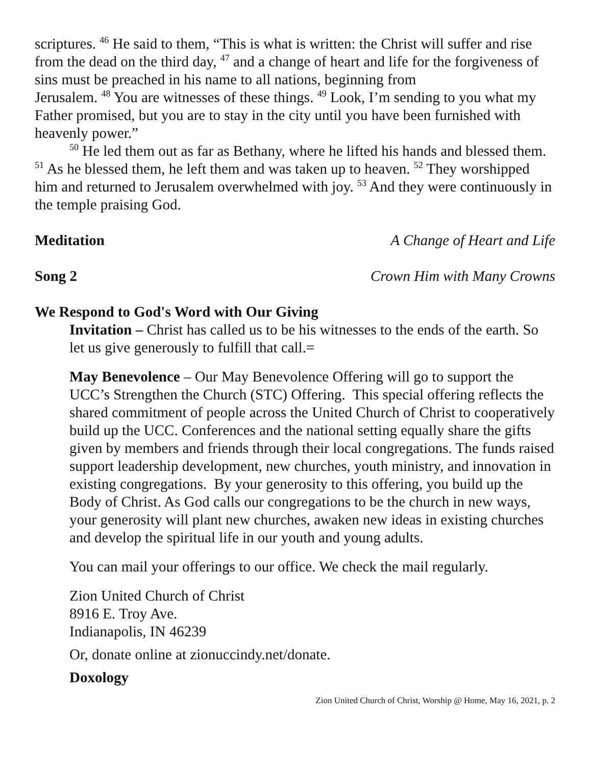scriptures. <sup>46</sup> He said to them, “This is what is written: the Christ will suffer and rise from the dead on the third day, <sup>47</sup> and a change of heart and life for the forgiveness of sins must be preached in his name to all nations, beginning from
Jerusalem. <sup>48</sup> You are witnesses of these things. <sup>49</sup> Look, I’m sending to you what my Father promised, but you are to stay in the city until you have been furnished with heavenly power.”
<sup>50</sup> He led them out as far as Bethany, where he lifted his hands and blessed them. <sup>51</sup> As he blessed them, he left them and was taken up to heaven. <sup>52</sup> They worshipped him and returned to Jerusalem overwhelmed with joy. <sup>53</sup> And they were continuously in the temple praising God.
Meditation A Change of Heart and Life
Song 2 Crown Him with Many Crowns
We Respond to God's Word with Our Giving
Invitation – Christ has called us to be his witnesses to the ends of the earth. So let us give generously to fulfill that call.=
May Benevolence – Our May Benevolence Offering will go to support the UCC’s Strengthen the Church (STC) Offering. This special offering reflects the shared commitment of people across the United Church of Christ to cooperatively build up the UCC. Conferences and the national setting equally share the gifts given by members and friends through their local congregations. The funds raised support leadership development, new churches, youth ministry, and innovation in existing congregations. By your generosity to this offering, you build up the Body of Christ. As God calls our congregations to be the church in new ways, your generosity will plant new churches, awaken new ideas in existing churches and develop the spiritual life in our youth and young adults.
You can mail your offerings to our office. We check the mail regularly.
Zion United Church of Christ
8916 E. Troy Ave.
Indianapolis, IN 46239
Or, donate online at zionuccindy.net/donate.
Doxology
Zion United Church of Christ, Worship @ Home, May 16, 2021, p. 2